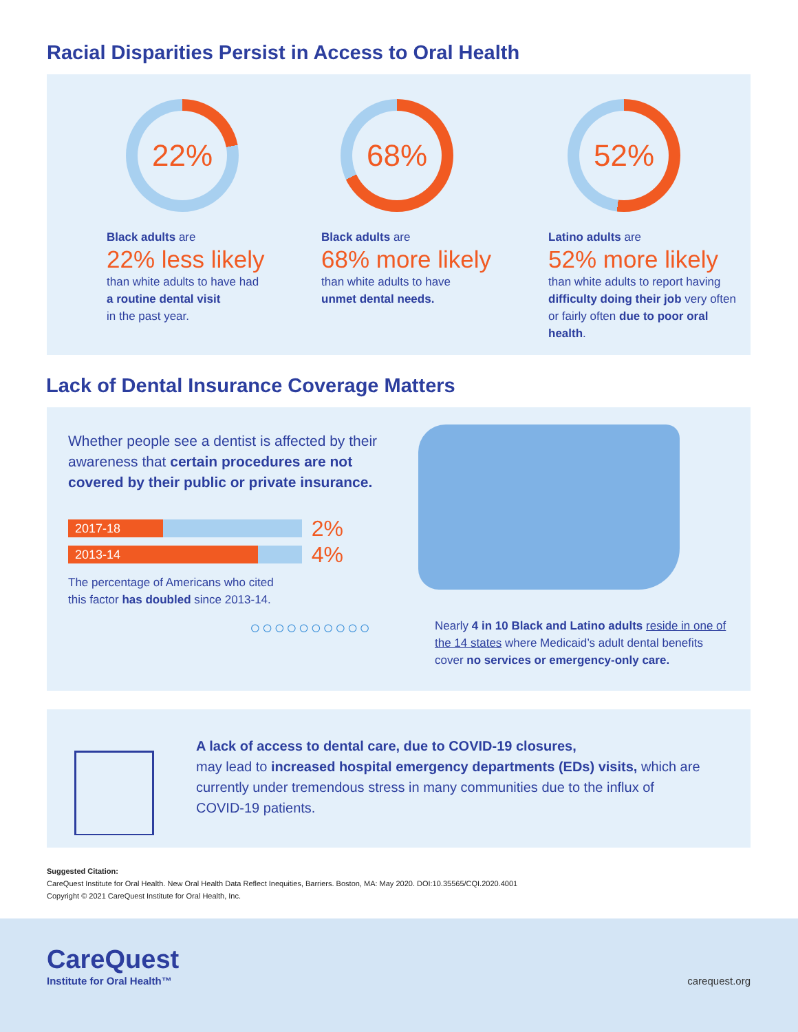Racial Disparities Persist in Access to Oral Health
22%
Black adults are
22% less likely
than white adults to have had
a routine dental visit
in the past year.
68%
Black adults are
68% more likely
than white adults to have
unmet dental needs.
52%
Latino adults are
52% more likely
than white adults to report having difficulty doing their job very often or fairly often due to poor oral health.
Lack of Dental Insurance Coverage Matters
Whether people see a dentist is affected by their awareness that certain procedures are not covered by their public or private insurance.
2017-18
2%
2013-14
4%
The percentage of Americans who cited
this factor has doubled since 2013-14.
○○○○○○○○○○
Nearly 4 in 10 Black and Latino adults reside in one of the 14 states where Medicaid’s adult dental benefits cover no services or emergency-only care.
A lack of access to dental care, due to COVID-19 closures,
may lead to increased hospital emergency departments (EDs) visits, which are currently under tremendous stress in many communities due to the influx of COVID-19 patients.
Suggested Citation:
CareQuest Institute for Oral Health. New Oral Health Data Reflect Inequities, Barriers. Boston, MA: May 2020. DOI:10.35565/CQI.2020.4001
Copyright © 2021 CareQuest Institute for Oral Health, Inc.
CareQuest
Institute for Oral Health™ carequest.org